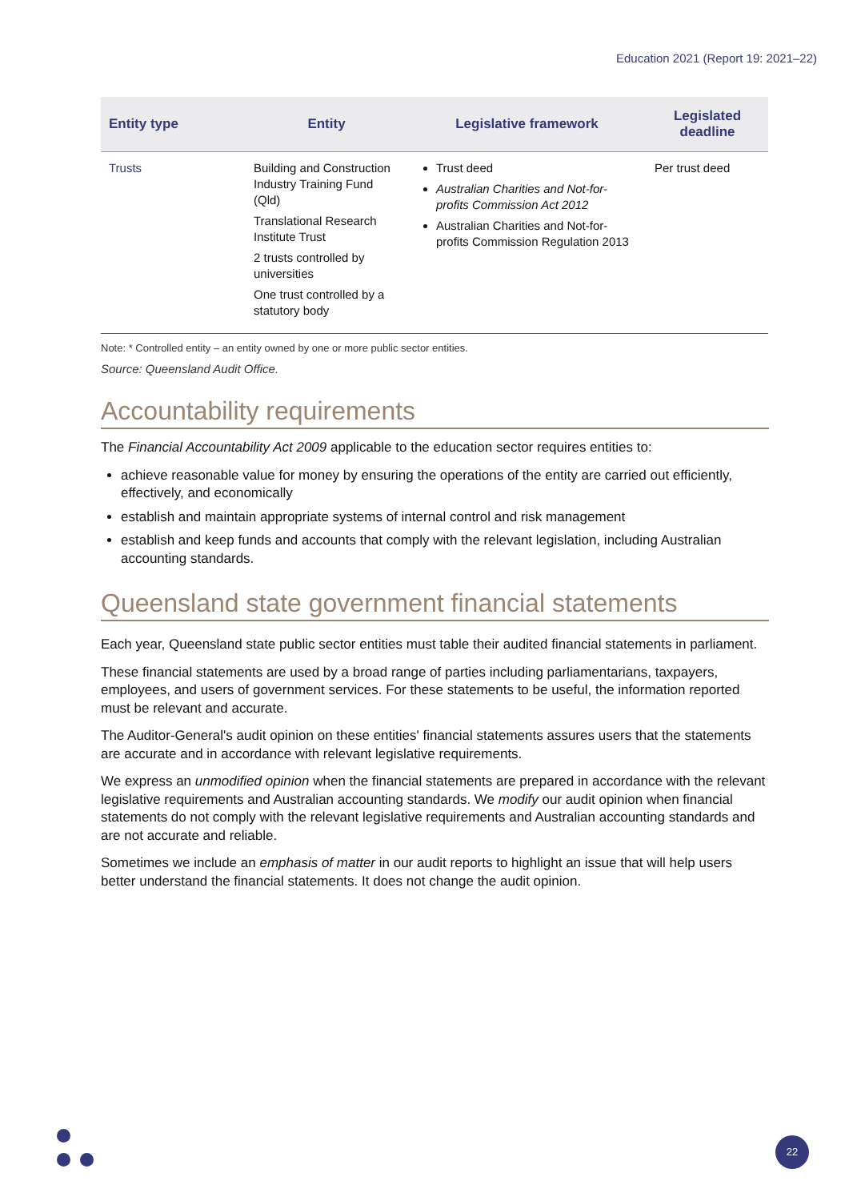Education 2021 (Report 19: 2021–22)
| Entity type | Entity | Legislative framework | Legislated deadline |
| --- | --- | --- | --- |
| Trusts | Building and Construction Industry Training Fund (Qld) Translational Research Institute Trust 2 trusts controlled by universities One trust controlled by a statutory body | Trust deed Australian Charities and Not-for-profits Commission Act 2012 Australian Charities and Not-for-profits Commission Regulation 2013 | Per trust deed |
Note: * Controlled entity – an entity owned by one or more public sector entities.
Source: Queensland Audit Office.
Accountability requirements
The Financial Accountability Act 2009 applicable to the education sector requires entities to:
achieve reasonable value for money by ensuring the operations of the entity are carried out efficiently, effectively, and economically
establish and maintain appropriate systems of internal control and risk management
establish and keep funds and accounts that comply with the relevant legislation, including Australian accounting standards.
Queensland state government financial statements
Each year, Queensland state public sector entities must table their audited financial statements in parliament.
These financial statements are used by a broad range of parties including parliamentarians, taxpayers, employees, and users of government services. For these statements to be useful, the information reported must be relevant and accurate.
The Auditor-General's audit opinion on these entities' financial statements assures users that the statements are accurate and in accordance with relevant legislative requirements.
We express an unmodified opinion when the financial statements are prepared in accordance with the relevant legislative requirements and Australian accounting standards. We modify our audit opinion when financial statements do not comply with the relevant legislative requirements and Australian accounting standards and are not accurate and reliable.
Sometimes we include an emphasis of matter in our audit reports to highlight an issue that will help users better understand the financial statements. It does not change the audit opinion.
22